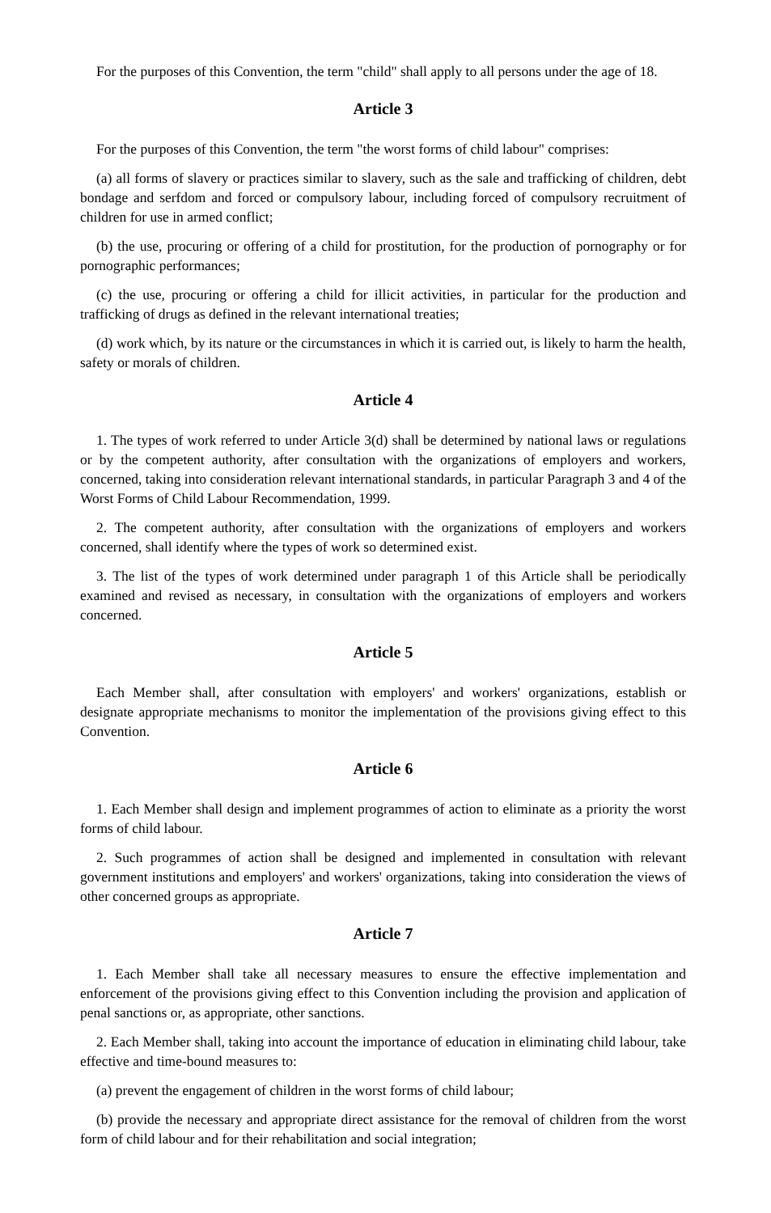For the purposes of this Convention, the term "child" shall apply to all persons under the age of 18.
Article 3
For the purposes of this Convention, the term "the worst forms of child labour" comprises:
(a) all forms of slavery or practices similar to slavery, such as the sale and trafficking of children, debt bondage and serfdom and forced or compulsory labour, including forced of compulsory recruitment of children for use in armed conflict;
(b) the use, procuring or offering of a child for prostitution, for the production of pornography or for pornographic performances;
(c) the use, procuring or offering a child for illicit activities, in particular for the production and trafficking of drugs as defined in the relevant international treaties;
(d) work which, by its nature or the circumstances in which it is carried out, is likely to harm the health, safety or morals of children.
Article 4
1. The types of work referred to under Article 3(d) shall be determined by national laws or regulations or by the competent authority, after consultation with the organizations of employers and workers, concerned, taking into consideration relevant international standards, in particular Paragraph 3 and 4 of the Worst Forms of Child Labour Recommendation, 1999.
2. The competent authority, after consultation with the organizations of employers and workers concerned, shall identify where the types of work so determined exist.
3. The list of the types of work determined under paragraph 1 of this Article shall be periodically examined and revised as necessary, in consultation with the organizations of employers and workers concerned.
Article 5
Each Member shall, after consultation with employers' and workers' organizations, establish or designate appropriate mechanisms to monitor the implementation of the provisions giving effect to this Convention.
Article 6
1. Each Member shall design and implement programmes of action to eliminate as a priority the worst forms of child labour.
2. Such programmes of action shall be designed and implemented in consultation with relevant government institutions and employers' and workers' organizations, taking into consideration the views of other concerned groups as appropriate.
Article 7
1. Each Member shall take all necessary measures to ensure the effective implementation and enforcement of the provisions giving effect to this Convention including the provision and application of penal sanctions or, as appropriate, other sanctions.
2. Each Member shall, taking into account the importance of education in eliminating child labour, take effective and time-bound measures to:
(a) prevent the engagement of children in the worst forms of child labour;
(b) provide the necessary and appropriate direct assistance for the removal of children from the worst form of child labour and for their rehabilitation and social integration;